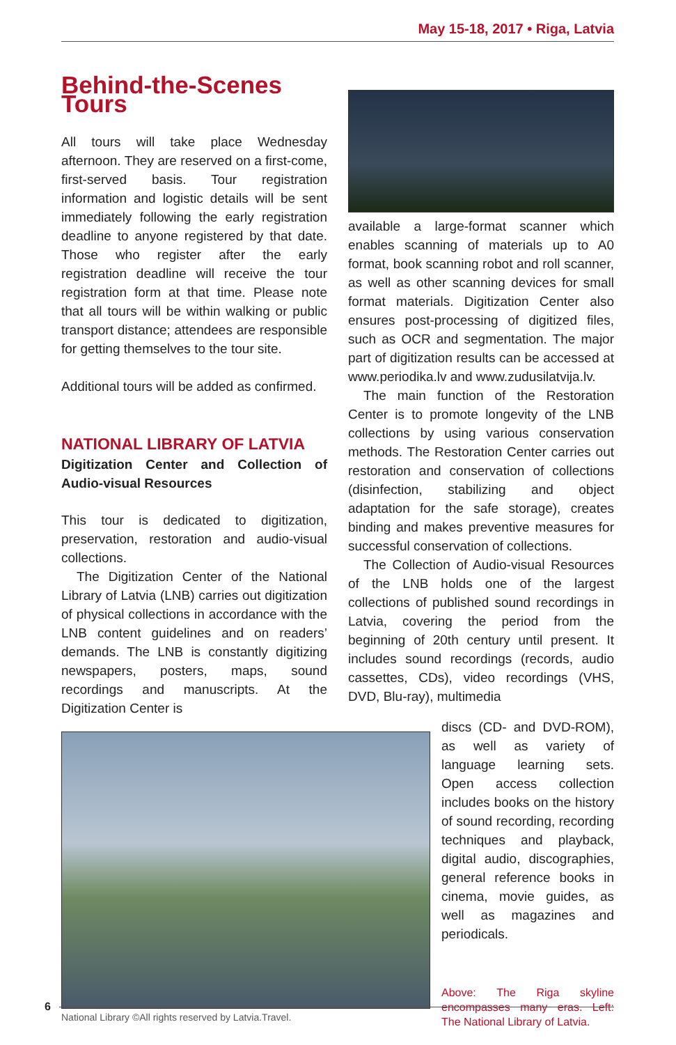May 15-18, 2017 • Riga, Latvia
Behind-the-Scenes Tours
All tours will take place Wednesday afternoon. They are reserved on a first-come, first-served basis. Tour registration information and logistic details will be sent immediately following the early registration deadline to anyone registered by that date. Those who register after the early registration deadline will receive the tour registration form at that time. Please note that all tours will be within walking or public transport distance; attendees are responsible for getting themselves to the tour site.
Additional tours will be added as confirmed.
NATIONAL LIBRARY OF LATVIA
Digitization Center and Collection of Audio-visual Resources
This tour is dedicated to digitization, preservation, restoration and audio-visual collections.
The Digitization Center of the National Library of Latvia (LNB) carries out digitization of physical collections in accordance with the LNB content guidelines and on readers’ demands. The LNB is constantly digitizing newspapers, posters, maps, sound recordings and manuscripts. At the Digitization Center is
available a large-format scanner which enables scanning of materials up to A0 format, book scanning robot and roll scanner, as well as other scanning devices for small format materials. Digitization Center also ensures post-processing of digitized files, such as OCR and segmentation. The major part of digitization results can be accessed at www.periodika.lv and www.zudusilatvija.lv.
The main function of the Restoration Center is to promote longevity of the LNB collections by using various conservation methods. The Restoration Center carries out restoration and conservation of collections (disinfection, stabilizing and object adaptation for the safe storage), creates binding and makes preventive measures for successful conservation of collections.
The Collection of Audio-visual Resources of the LNB holds one of the largest collections of published sound recordings in Latvia, covering the period from the beginning of 20th century until present. It includes sound recordings (records, audio cassettes, CDs), video recordings (VHS, DVD, Blu-ray), multimedia
National Library ©All rights reserved by Latvia.Travel.
discs (CD- and DVD-ROM), as well as variety of language learning sets. Open access collection includes books on the history of sound recording, recording techniques and playback, digital audio, discographies, general reference books in cinema, movie guides, as well as magazines and periodicals.
Above: The Riga skyline encompasses many eras. Left: The National Library of Latvia.
6